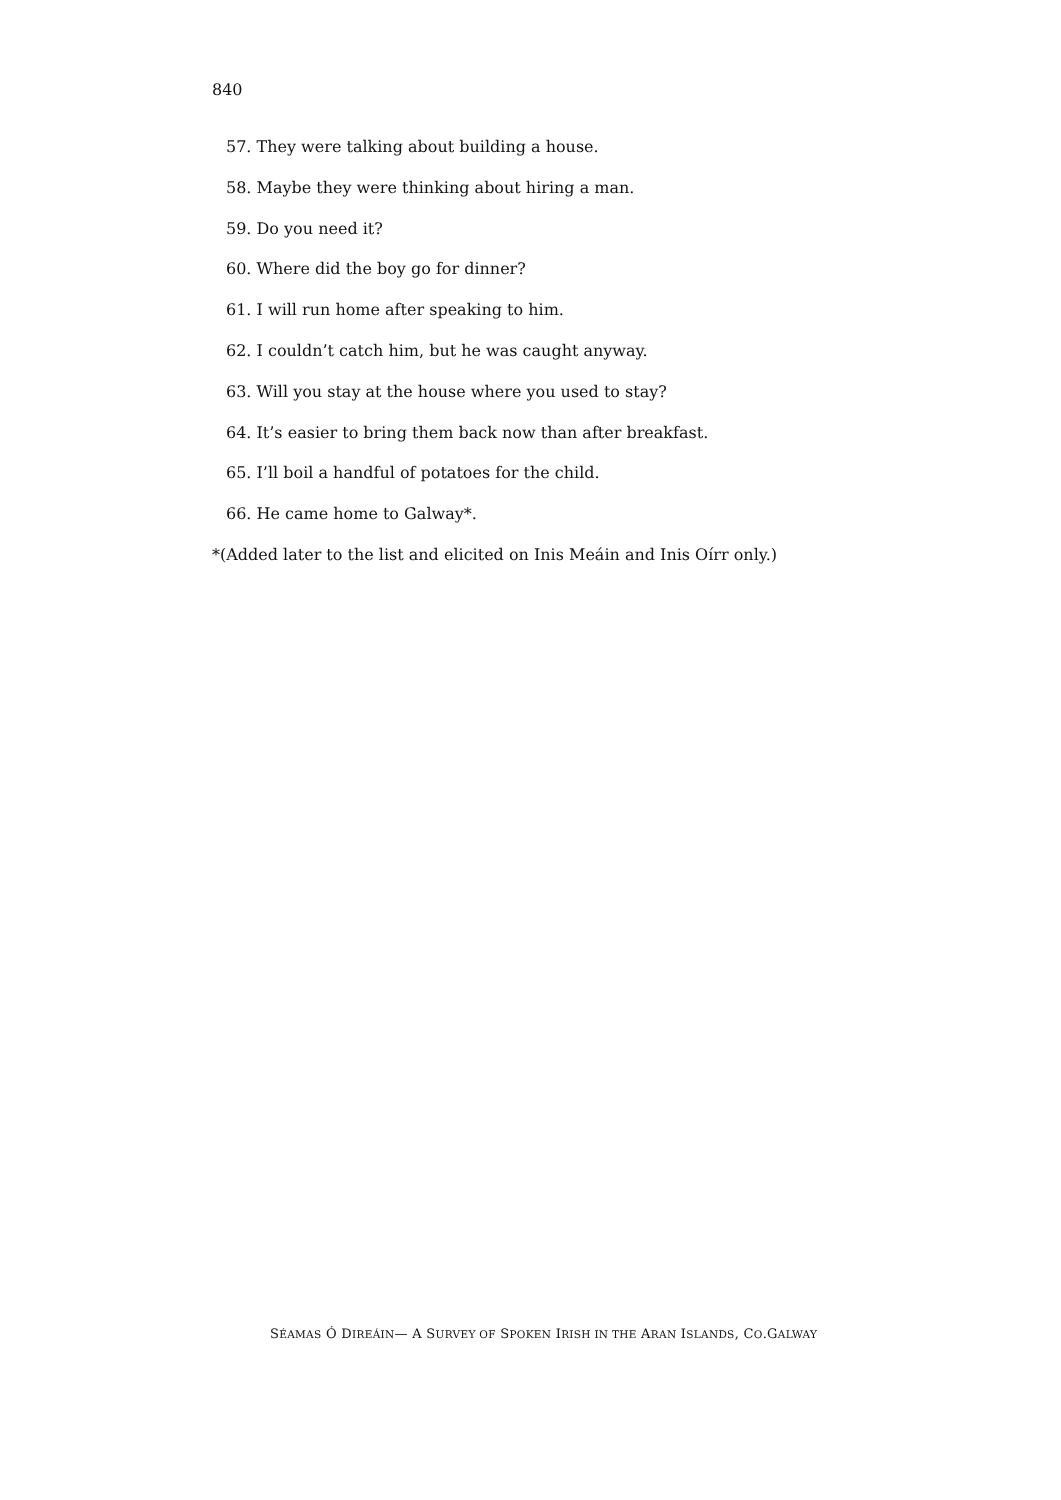840
57. They were talking about building a house.
58. Maybe they were thinking about hiring a man.
59. Do you need it?
60. Where did the boy go for dinner?
61. I will run home after speaking to him.
62. I couldn’t catch him, but he was caught anyway.
63. Will you stay at the house where you used to stay?
64. It’s easier to bring them back now than after breakfast.
65. I’ll boil a handful of potatoes for the child.
66. He came home to Galway*.
*(Added later to the list and elicited on Inis Meáin and Inis Oírr only.)
SÉAMAS Ó DIREÁIN— A SURVEY OF SPOKEN IRISH IN THE ARAN ISLANDS, CO.GALWAY